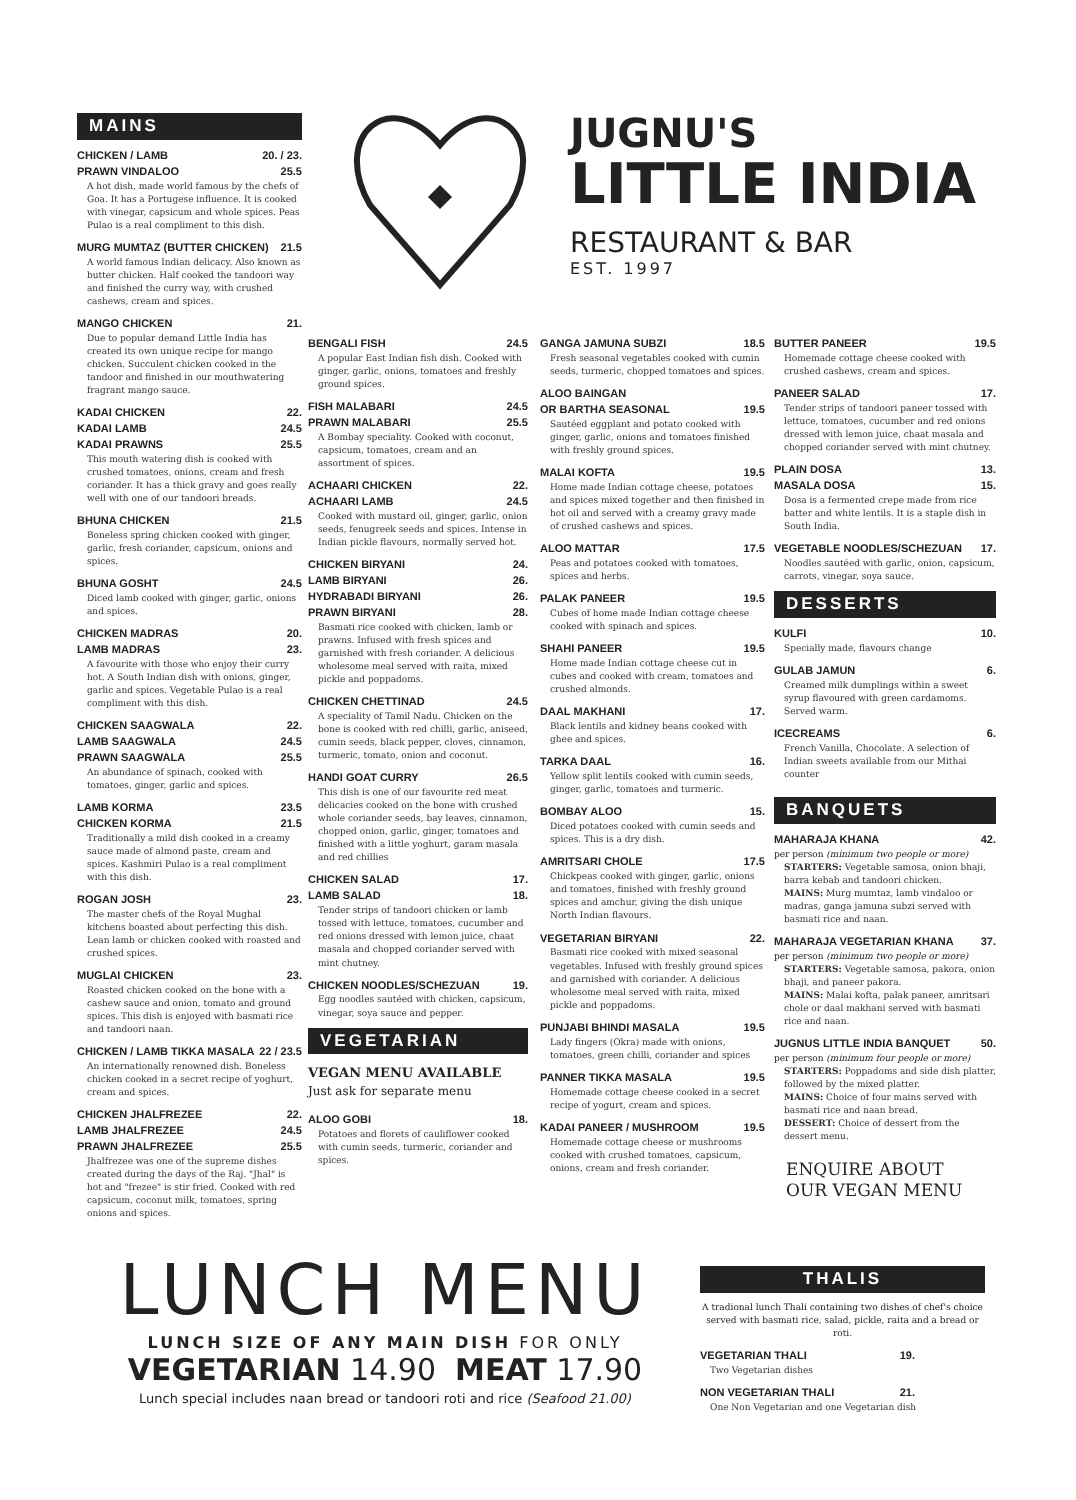MAINS
CHICKEN / LAMB 20. / 23.
PRAWN VINDALOO 25.5
A hot dish, made world famous by the chefs of Goa. It has a Portugese influence. It is cooked with vinegar, capsicum and whole spices. Peas Pulao is a real compliment to this dish.
MURG MUMTAZ (BUTTER CHICKEN) 21.5
A world famous Indian delicacy. Also known as butter chicken. Half cooked the tandoori way and finished the curry way, with crushed cashews, cream and spices.
MANGO CHICKEN 21.
Due to popular demand Little India has created its own unique recipe for mango chicken. Succulent chicken cooked in the tandoor and finished in our mouthwatering fragrant mango sauce.
KADAI CHICKEN 22.
KADAI LAMB 24.5
KADAI PRAWNS 25.5
This mouth watering dish is cooked with crushed tomatoes, onions, cream and fresh coriander. It has a thick gravy and goes really well with one of our tandoori breads.
BHUNA CHICKEN 21.5
Boneless spring chicken cooked with ginger, garlic, fresh coriander, capsicum, onions and spices.
BHUNA GOSHT 24.5
Diced lamb cooked with ginger, garlic, onions and spices.
CHICKEN MADRAS 20.
LAMB MADRAS 23.
A favourite with those who enjoy their curry hot. A South Indian dish with onions, ginger, garlic and spices. Vegetable Pulao is a real compliment with this dish.
CHICKEN SAAGWALA 22.
LAMB SAAGWALA 24.5
PRAWN SAAGWALA 25.5
An abundance of spinach, cooked with tomatoes, ginger, garlic and spices.
LAMB KORMA 23.5
CHICKEN KORMA 21.5
Traditionally a mild dish cooked in a creamy sauce made of almond paste, cream and spices. Kashmiri Pulao is a real compliment with this dish.
ROGAN JOSH 23.
The master chefs of the Royal Mughal kitchens boasted about perfecting this dish. Lean lamb or chicken cooked with roasted and crushed spices.
MUGLAI CHICKEN 23.
Roasted chicken cooked on the bone with a cashew sauce and onion, tomato and ground spices. This dish is enjoyed with basmati rice and tandoori naan.
CHICKEN / LAMB TIKKA MASALA 22 / 23.5
An internationally renowned dish. Boneless chicken cooked in a secret recipe of yoghurt, cream and spices.
CHICKEN JHALFREZEE 22.
LAMB JHALFREZEE 24.5
PRAWN JHALFREZEE 25.5
Jhalfrezee was one of the supreme dishes created during the days of the Raj. "Jhal" is hot and "frezee" is stir fried. Cooked with red capsicum, coconut milk, tomatoes, spring onions and spices.
JUGNU'S
LITTLE INDIA
RESTAURANT & BAR
EST. 1997
BENGALI FISH 24.5
A popular East Indian fish dish. Cooked with ginger, garlic, onions, tomatoes and freshly ground spices.
FISH MALABARI 24.5
PRAWN MALABARI 25.5
A Bombay speciality. Cooked with coconut, capsicum, tomatoes, cream and an assortment of spices.
ACHAARI CHICKEN 22.
ACHAARI LAMB 24.5
Cooked with mustard oil, ginger, garlic, onion seeds, fenugreek seeds and spices. Intense in Indian pickle flavours, normally served hot.
CHICKEN BIRYANI 24.
LAMB BIRYANI 26.
HYDRABADI BIRYANI 26.
PRAWN BIRYANI 28.
Basmati rice cooked with chicken, lamb or prawns. Infused with fresh spices and garnished with fresh coriander. A delicious wholesome meal served with raita, mixed pickle and poppadoms.
CHICKEN CHETTINAD 24.5
A speciality of Tamil Nadu. Chicken on the bone is cooked with red chilli, garlic, aniseed, cumin seeds, black pepper, cloves, cinnamon, turmeric, tomato, onion and coconut.
HANDI GOAT CURRY 26.5
This dish is one of our favourite red meat delicacies cooked on the bone with crushed whole coriander seeds, bay leaves, cinnamon, chopped onion, garlic, ginger, tomatoes and finished with a little yoghurt, garam masala and red chillies
CHICKEN SALAD 17.
LAMB SALAD 18.
Tender strips of tandoori chicken or lamb tossed with lettuce, tomatoes, cucumber and red onions dressed with lemon juice, chaat masala and chopped coriander served with mint chutney.
CHICKEN NOODLES/SCHEZUAN 19.
Egg noodles sautéed with chicken, capsicum, vinegar, soya sauce and pepper.
VEGETARIAN
VEGAN MENU AVAILABLE
Just ask for separate menu
ALOO GOBI 18.
Potatoes and florets of cauliflower cooked with cumin seeds, turmeric, coriander and spices.
GANGA JAMUNA SUBZI 18.5
Fresh seasonal vegetables cooked with cumin seeds, turmeric, chopped tomatoes and spices.
ALOO BAINGAN
OR BARTHA SEASONAL 19.5
Sautéed eggplant and potato cooked with ginger, garlic, onions and tomatoes finished with freshly ground spices.
MALAI KOFTA 19.5
Home made Indian cottage cheese, potatoes and spices mixed together and then finished in hot oil and served with a creamy gravy made of crushed cashews and spices.
ALOO MATTAR 17.5
Peas and potatoes cooked with tomatoes, spices and herbs.
PALAK PANEER 19.5
Cubes of home made Indian cottage cheese cooked with spinach and spices.
SHAHI PANEER 19.5
Home made Indian cottage cheese cut in cubes and cooked with cream, tomatoes and crushed almonds.
DAAL MAKHANI 17.
Black lentils and kidney beans cooked with ghee and spices.
TARKA DAAL 16.
Yellow split lentils cooked with cumin seeds, ginger, garlic, tomatoes and turmeric.
BOMBAY ALOO 15.
Diced potatoes cooked with cumin seeds and spices. This is a dry dish.
AMRITSARI CHOLE 17.5
Chickpeas cooked with ginger, garlic, onions and tomatoes, finished with freshly ground spices and amchur, giving the dish unique North Indian flavours.
VEGETARIAN BIRYANI 22.
Basmati rice cooked with mixed seasonal vegetables. Infused with freshly ground spices and garnished with coriander. A delicious wholesome meal served with raita, mixed pickle and poppadoms.
PUNJABI BHINDI MASALA 19.5
Lady fingers (Okra) made with onions, tomatoes, green chilli, coriander and spices
PANNER TIKKA MASALA 19.5
Homemade cottage cheese cooked in a secret recipe of yogurt, cream and spices.
KADAI PANEER / MUSHROOM 19.5
Homemade cottage cheese or mushrooms cooked with crushed tomatoes, capsicum, onions, cream and fresh coriander.
BUTTER PANEER 19.5
Homemade cottage cheese cooked with crushed cashews, cream and spices.
PANEER SALAD 17.
Tender strips of tandoori paneer tossed with lettuce, tomatoes, cucumber and red onions dressed with lemon juice, chaat masala and chopped coriander served with mint chutney.
PLAIN DOSA 13.
MASALA DOSA 15.
Dosa is a fermented crepe made from rice batter and white lentils. It is a staple dish in South India.
VEGETABLE NOODLES/SCHEZUAN 17.
Noodles sautéed with garlic, onion, capsicum, carrots, vinegar, soya sauce.
DESSERTS
KULFI 10.
Specially made, flavours change
GULAB JAMUN 6.
Creamed milk dumplings within a sweet syrup flavoured with green cardamoms. Served warm.
ICECREAMS 6.
French Vanilla, Chocolate. A selection of Indian sweets available from our Mithai counter
BANQUETS
MAHARAJA KHANA 42.
per person (minimum two people or more)
STARTERS: Vegetable samosa, onion bhaji, barra kebab and tandoori chicken.
MAINS: Murg mumtaz, lamb vindaloo or madras, ganga jamuna subzi served with basmati rice and naan.
MAHARAJA VEGETARIAN KHANA 37.
per person (minimum two people or more)
STARTERS: Vegetable samosa, pakora, onion bhaji, and paneer pakora.
MAINS: Malai kofta, palak paneer, amritsari chole or daal makhani served with basmati rice and naan.
JUGNUS LITTLE INDIA BANQUET 50.
per person (minimum four people or more)
STARTERS: Poppadoms and side dish platter, followed by the mixed platter.
MAINS: Choice of four mains served with basmati rice and naan bread.
DESSERT: Choice of dessert from the dessert menu.
ENQUIRE ABOUT
OUR VEGAN MENU
LUNCH MENU
LUNCH SIZE OF ANY MAIN DISH FOR ONLY
VEGETARIAN 14.90 MEAT 17.90
Lunch special includes naan bread or tandoori roti and rice (Seafood 21.00)
THALIS
A tradional lunch Thali containing two dishes of chef's choice served with basmati rice, salad, pickle, raita and a bread or roti.
VEGETARIAN THALI 19.
Two Vegetarian dishes
NON VEGETARIAN THALI 21.
One Non Vegetarian and one Vegetarian dish